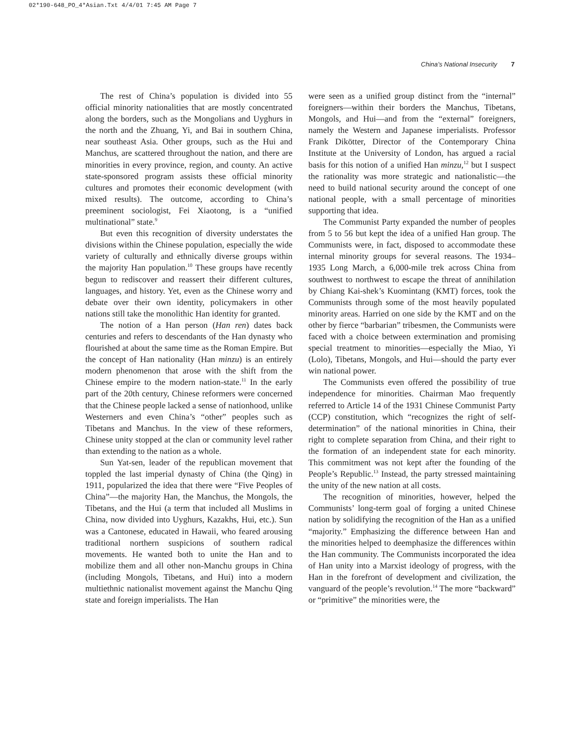02*190-648_PO_4*Asian.Txt 4/4/01 7:45 AM Page 7
China’s National Insecurity 7
The rest of China’s population is divided into 55 official minority nationalities that are mostly concentrated along the borders, such as the Mongolians and Uyghurs in the north and the Zhuang, Yi, and Bai in southern China, near southeast Asia. Other groups, such as the Hui and Manchus, are scattered throughout the nation, and there are minorities in every province, region, and county. An active state-sponsored program assists these official minority cultures and promotes their economic development (with mixed results). The outcome, according to China’s preeminent sociologist, Fei Xiaotong, is a “unified multinational” state.<sup>9</sup>
But even this recognition of diversity understates the divisions within the Chinese population, especially the wide variety of culturally and ethnically diverse groups within the majority Han population.<sup>10</sup> These groups have recently begun to rediscover and reassert their different cultures, languages, and history. Yet, even as the Chinese worry and debate over their own identity, policymakers in other nations still take the monolithic Han identity for granted.
The notion of a Han person (Han ren) dates back centuries and refers to descendants of the Han dynasty who flourished at about the same time as the Roman Empire. But the concept of Han nationality (Han minzu) is an entirely modern phenomenon that arose with the shift from the Chinese empire to the modern nation-state.<sup>11</sup> In the early part of the 20th century, Chinese reformers were concerned that the Chinese people lacked a sense of nationhood, unlike Westerners and even China’s “other” peoples such as Tibetans and Manchus. In the view of these reformers, Chinese unity stopped at the clan or community level rather than extending to the nation as a whole.
Sun Yat-sen, leader of the republican movement that toppled the last imperial dynasty of China (the Qing) in 1911, popularized the idea that there were “Five Peoples of China”—the majority Han, the Manchus, the Mongols, the Tibetans, and the Hui (a term that included all Muslims in China, now divided into Uyghurs, Kazakhs, Hui, etc.). Sun was a Cantonese, educated in Hawaii, who feared arousing traditional northern suspicions of southern radical movements. He wanted both to unite the Han and to mobilize them and all other non-Manchu groups in China (including Mongols, Tibetans, and Hui) into a modern multiethnic nationalist movement against the Manchu Qing state and foreign imperialists. The Han
were seen as a unified group distinct from the “internal” foreigners—within their borders the Manchus, Tibetans, Mongols, and Hui—and from the “external” foreigners, namely the Western and Japanese imperialists. Professor Frank Dikötter, Director of the Contemporary China Institute at the University of London, has argued a racial basis for this notion of a unified Han minzu,<sup>12</sup> but I suspect the rationality was more strategic and nationalistic—the need to build national security around the concept of one national people, with a small percentage of minorities supporting that idea.
The Communist Party expanded the number of peoples from 5 to 56 but kept the idea of a unified Han group. The Communists were, in fact, disposed to accommodate these internal minority groups for several reasons. The 1934–1935 Long March, a 6,000-mile trek across China from southwest to northwest to escape the threat of annihilation by Chiang Kai-shek’s Kuomintang (KMT) forces, took the Communists through some of the most heavily populated minority areas. Harried on one side by the KMT and on the other by fierce “barbarian” tribesmen, the Communists were faced with a choice between extermination and promising special treatment to minorities—especially the Miao, Yi (Lolo), Tibetans, Mongols, and Hui—should the party ever win national power.
The Communists even offered the possibility of true independence for minorities. Chairman Mao frequently referred to Article 14 of the 1931 Chinese Communist Party (CCP) constitution, which “recognizes the right of self-determination” of the national minorities in China, their right to complete separation from China, and their right to the formation of an independent state for each minority. This commitment was not kept after the founding of the People’s Republic.<sup>13</sup> Instead, the party stressed maintaining the unity of the new nation at all costs.
The recognition of minorities, however, helped the Communists’ long-term goal of forging a united Chinese nation by solidifying the recognition of the Han as a unified “majority.” Emphasizing the difference between Han and the minorities helped to deemphasize the differences within the Han community. The Communists incorporated the idea of Han unity into a Marxist ideology of progress, with the Han in the forefront of development and civilization, the vanguard of the people’s revolution.<sup>14</sup> The more “backward” or “primitive” the minorities were, the